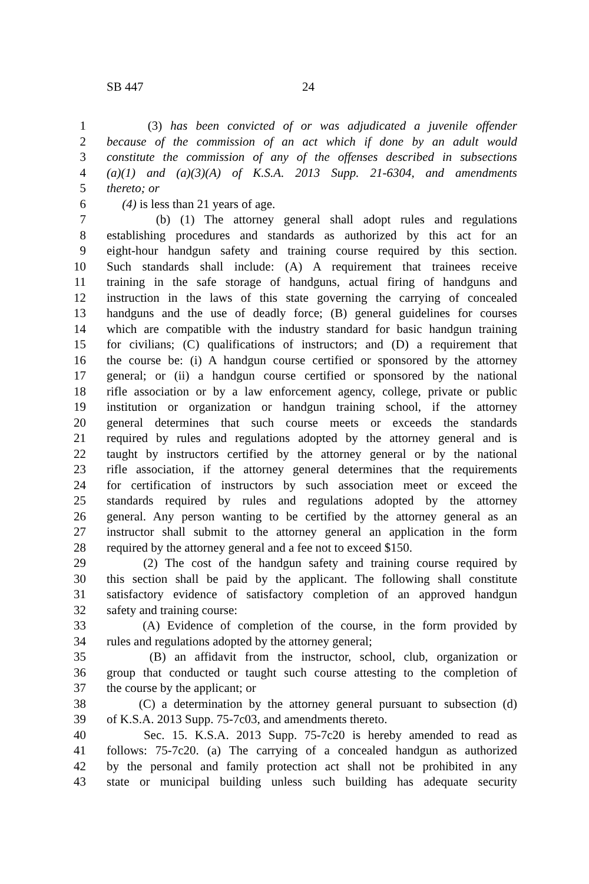SB 447 24
1 (3) has been convicted of or was adjudicated a juvenile offender
2 because of the commission of an act which if done by an adult would
3 constitute the commission of any of the offenses described in subsections
4 (a)(1) and (a)(3)(A) of K.S.A. 2013 Supp. 21-6304, and amendments
5 thereto; or
6 (4) is less than 21 years of age.
7 (b) (1) The attorney general shall adopt rules and regulations
8 establishing procedures and standards as authorized by this act for an
9 eight-hour handgun safety and training course required by this section.
10 Such standards shall include: (A) A requirement that trainees receive
11 training in the safe storage of handguns, actual firing of handguns and
12 instruction in the laws of this state governing the carrying of concealed
13 handguns and the use of deadly force; (B) general guidelines for courses
14 which are compatible with the industry standard for basic handgun training
15 for civilians; (C) qualifications of instructors; and (D) a requirement that
16 the course be: (i) A handgun course certified or sponsored by the attorney
17 general; or (ii) a handgun course certified or sponsored by the national
18 rifle association or by a law enforcement agency, college, private or public
19 institution or organization or handgun training school, if the attorney
20 general determines that such course meets or exceeds the standards
21 required by rules and regulations adopted by the attorney general and is
22 taught by instructors certified by the attorney general or by the national
23 rifle association, if the attorney general determines that the requirements
24 for certification of instructors by such association meet or exceed the
25 standards required by rules and regulations adopted by the attorney
26 general. Any person wanting to be certified by the attorney general as an
27 instructor shall submit to the attorney general an application in the form
28 required by the attorney general and a fee not to exceed $150.
29 (2) The cost of the handgun safety and training course required by
30 this section shall be paid by the applicant. The following shall constitute
31 satisfactory evidence of satisfactory completion of an approved handgun
32 safety and training course:
33 (A) Evidence of completion of the course, in the form provided by
34 rules and regulations adopted by the attorney general;
35 (B) an affidavit from the instructor, school, club, organization or
36 group that conducted or taught such course attesting to the completion of
37 the course by the applicant; or
38 (C) a determination by the attorney general pursuant to subsection (d)
39 of K.S.A. 2013 Supp. 75-7c03, and amendments thereto.
40 Sec. 15. K.S.A. 2013 Supp. 75-7c20 is hereby amended to read as
41 follows: 75-7c20. (a) The carrying of a concealed handgun as authorized
42 by the personal and family protection act shall not be prohibited in any
43 state or municipal building unless such building has adequate security